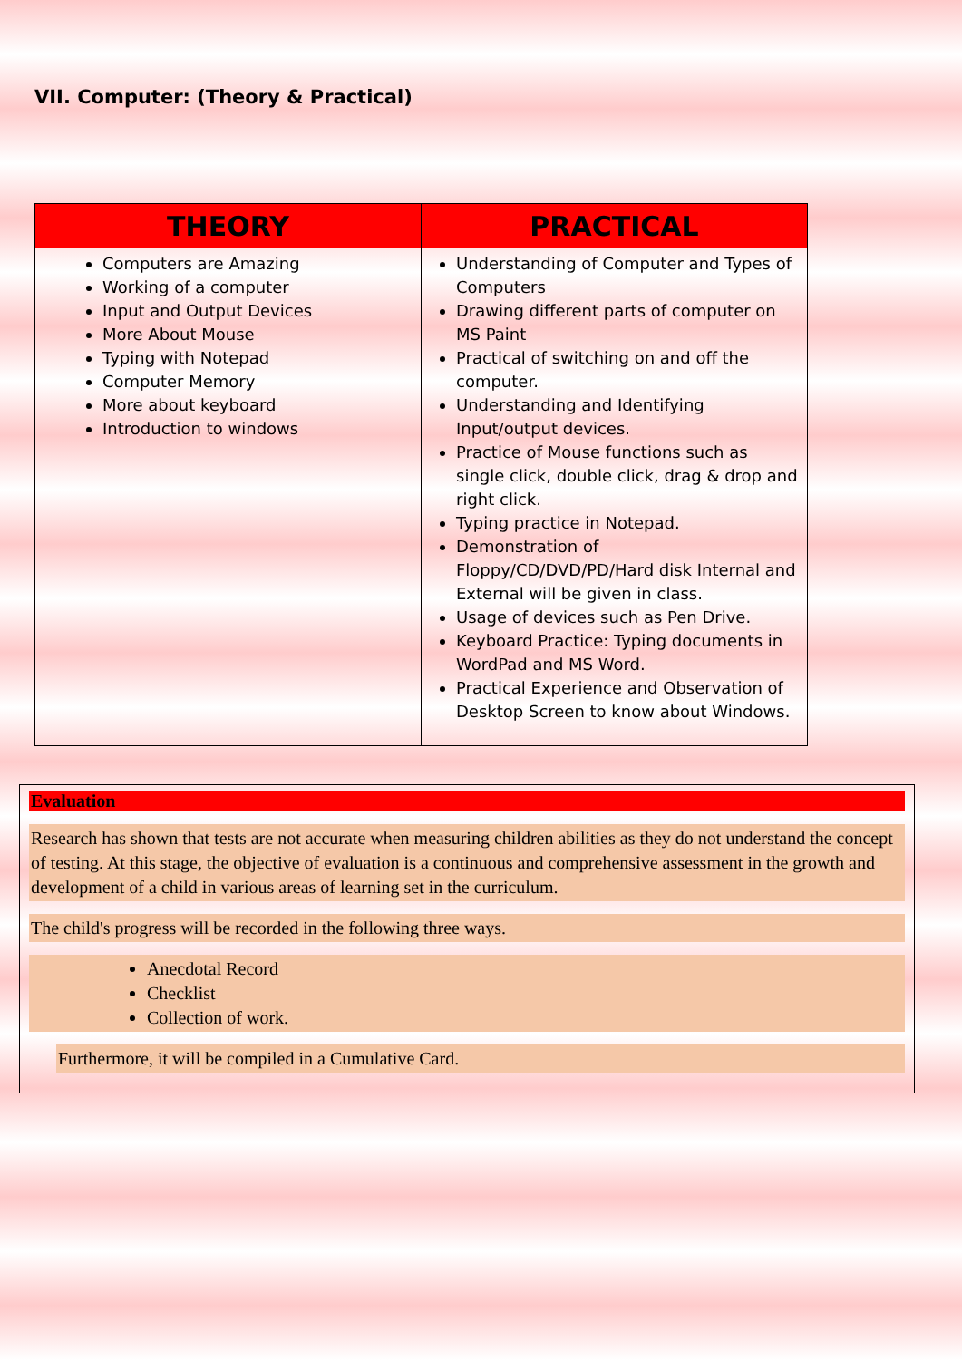VII. Computer: (Theory & Practical)
| THEORY | PRACTICAL |
| --- | --- |
| Computers are Amazing Working of a computer Input and Output Devices More About Mouse Typing with Notepad Computer Memory More about keyboard Introduction to windows | Understanding of Computer and Types of Computers Drawing different parts of computer on MS Paint Practical of switching on and off the computer. Understanding and Identifying Input/output devices. Practice of Mouse functions such as single click, double click, drag & drop and right click. Typing practice in Notepad. Demonstration of Floppy/CD/DVD/PD/Hard disk Internal and External will be given in class. Usage of devices such as Pen Drive. Keyboard Practice: Typing documents in WordPad and MS Word. Practical Experience and Observation of Desktop Screen to know about Windows. |
Evaluation
Research has shown that tests are not accurate when measuring children abilities as they do not understand the concept of testing. At this stage, the objective of evaluation is a continuous and comprehensive assessment in the growth and development of a child in various areas of learning set in the curriculum.
The child's progress will be recorded in the following three ways.
Anecdotal Record
Checklist
Collection of work.
Furthermore, it will be compiled in a Cumulative Card.